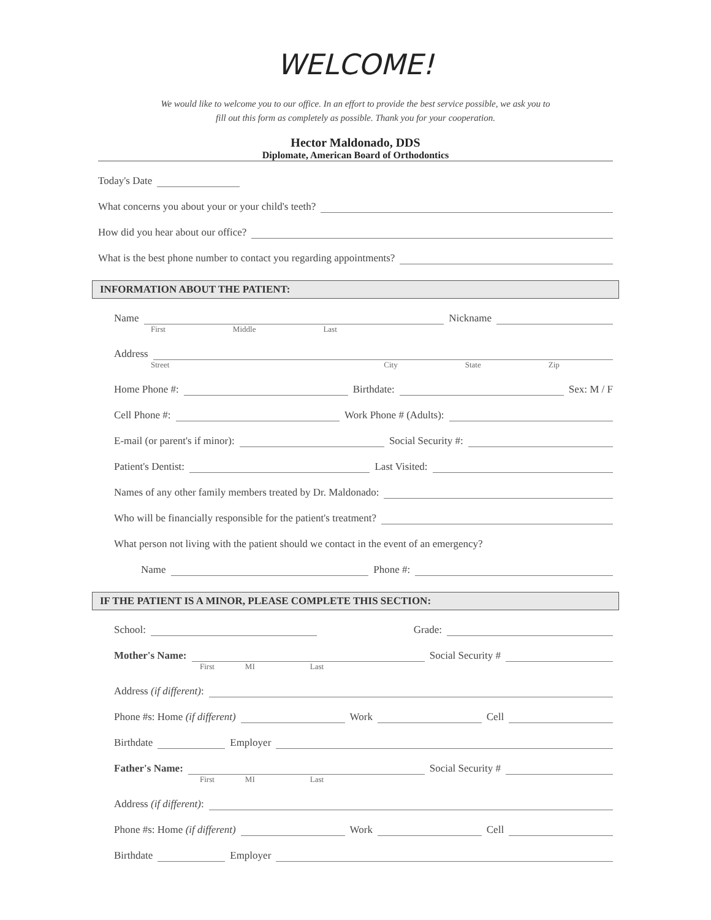WELCOME!
We would like to welcome you to our office. In an effort to provide the best service possible, we ask you to
fill out this form as completely as possible. Thank you for your cooperation.
Hector Maldonado, DDS
Diplomate, American Board of Orthodontics
Today's Date
What concerns you about your or your child's teeth?
How did you hear about our office?
What is the best phone number to contact you regarding appointments?
INFORMATION ABOUT THE PATIENT:
Name Nickname
First Middle Last
Address
Street City State Zip
Home Phone #: Birthdate: Sex: M / F
Cell Phone #: Work Phone # (Adults):
E-mail (or parent's if minor): Social Security #:
Patient's Dentist: Last Visited:
Names of any other family members treated by Dr. Maldonado:
Who will be financially responsible for the patient's treatment?
What person not living with the patient should we contact in the event of an emergency?
Name Phone #:
IF THE PATIENT IS A MINOR, PLEASE COMPLETE THIS SECTION:
School: Grade:
Mother's Name: Social Security #
First MI Last
Address (if different):
Phone #s: Home (if different) Work Cell
Birthdate Employer
Father's Name: Social Security #
First MI Last
Address (if different):
Phone #s: Home (if different) Work Cell
Birthdate Employer